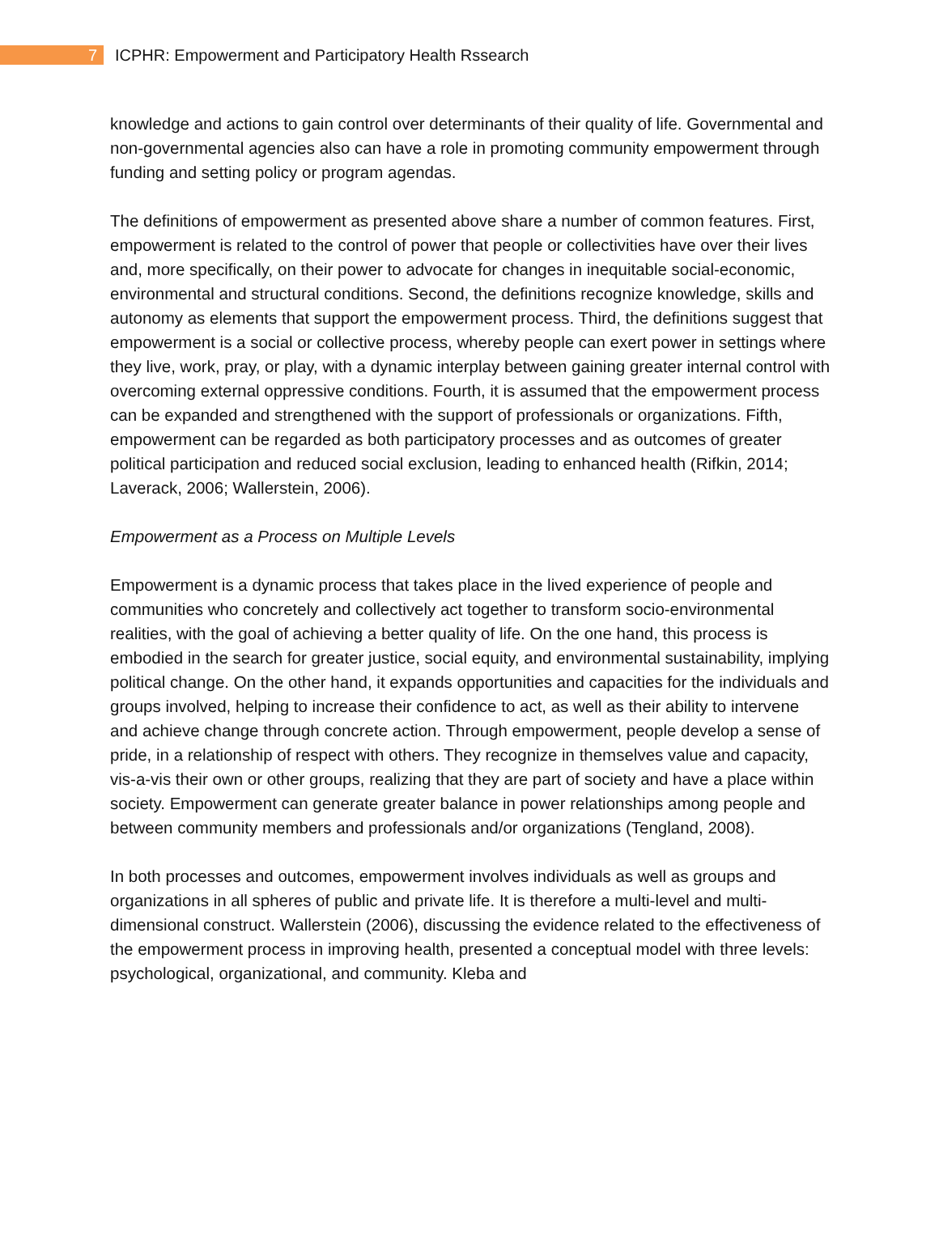7 ICPHR: Empowerment and Participatory Health Rssearch
knowledge and actions to gain control over determinants of their quality of life. Governmental and non-governmental agencies also can have a role in promoting community empowerment through funding and setting policy or program agendas.
The definitions of empowerment as presented above share a number of common features. First, empowerment is related to the control of power that people or collectivities have over their lives and, more specifically, on their power to advocate for changes in inequitable social-economic, environmental and structural conditions. Second, the definitions recognize knowledge, skills and autonomy as elements that support the empowerment process. Third, the definitions suggest that empowerment is a social or collective process, whereby people can exert power in settings where they live, work, pray, or play, with a dynamic interplay between gaining greater internal control with overcoming external oppressive conditions. Fourth, it is assumed that the empowerment process can be expanded and strengthened with the support of professionals or organizations. Fifth, empowerment can be regarded as both participatory processes and as outcomes of greater political participation and reduced social exclusion, leading to enhanced health (Rifkin, 2014; Laverack, 2006; Wallerstein, 2006).
Empowerment as a Process on Multiple Levels
Empowerment is a dynamic process that takes place in the lived experience of people and communities who concretely and collectively act together to transform socio-environmental realities, with the goal of achieving a better quality of life. On the one hand, this process is embodied in the search for greater justice, social equity, and environmental sustainability, implying political change. On the other hand, it expands opportunities and capacities for the individuals and groups involved, helping to increase their confidence to act, as well as their ability to intervene and achieve change through concrete action. Through empowerment, people develop a sense of pride, in a relationship of respect with others. They recognize in themselves value and capacity, vis-a-vis their own or other groups, realizing that they are part of society and have a place within society. Empowerment can generate greater balance in power relationships among people and between community members and professionals and/or organizations (Tengland, 2008).
In both processes and outcomes, empowerment involves individuals as well as groups and organizations in all spheres of public and private life. It is therefore a multi-level and multi-dimensional construct. Wallerstein (2006), discussing the evidence related to the effectiveness of the empowerment process in improving health, presented a conceptual model with three levels: psychological, organizational, and community. Kleba and